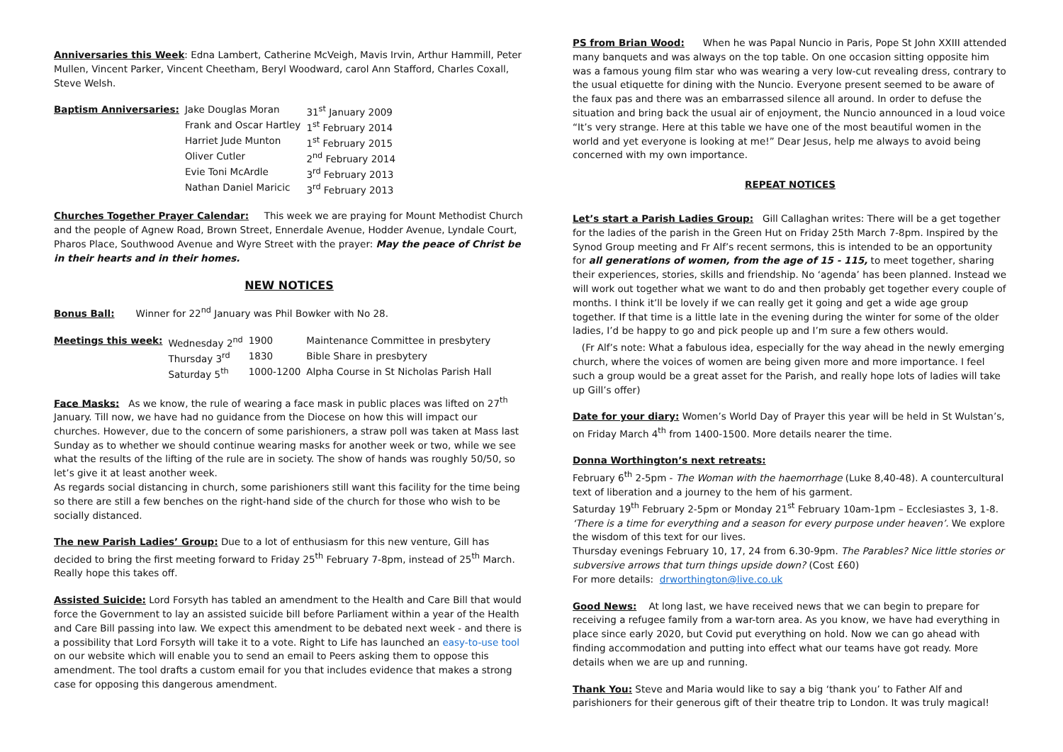Anniversaries this Week: Edna Lambert, Catherine McVeigh, Mavis Irvin, Arthur Hammill, Peter Mullen, Vincent Parker, Vincent Cheetham, Beryl Woodward, carol Ann Stafford, Charles Coxall, Steve Welsh.
| Baptism Anniversaries: | Jake Douglas Moran | 31<sup>st</sup> January 2009 |
| | Frank and Oscar Hartley | 1<sup>st</sup> February 2014 |
| | Harriet Jude Munton | 1<sup>st</sup> February 2015 |
| | Oliver Cutler | 2<sup>nd</sup> February 2014 |
| | Evie Toni McArdle | 3<sup>rd</sup> February 2013 |
| | Nathan Daniel Maricic | 3<sup>rd</sup> February 2013 |
Churches Together Prayer Calendar: This week we are praying for Mount Methodist Church and the people of Agnew Road, Brown Street, Ennerdale Avenue, Hodder Avenue, Lyndale Court, Pharos Place, Southwood Avenue and Wyre Street with the prayer: May the peace of Christ be in their hearts and in their homes.
NEW NOTICES
Bonus Ball: Winner for 22<sup>nd</sup> January was Phil Bowker with No 28.
| Meetings this week: | Wednesday 2<sup>nd</sup> | 1900 | Maintenance Committee in presbytery |
| | Thursday 3<sup>rd</sup> | 1830 | Bible Share in presbytery |
| | Saturday 5<sup>th</sup> | 1000-1200 | Alpha Course in St Nicholas Parish Hall |
Face Masks: As we know, the rule of wearing a face mask in public places was lifted on 27<sup>th</sup> January. Till now, we have had no guidance from the Diocese on how this will impact our churches. However, due to the concern of some parishioners, a straw poll was taken at Mass last Sunday as to whether we should continue wearing masks for another week or two, while we see what the results of the lifting of the rule are in society. The show of hands was roughly 50/50, so let’s give it at least another week.
As regards social distancing in church, some parishioners still want this facility for the time being so there are still a few benches on the right-hand side of the church for those who wish to be socially distanced.
The new Parish Ladies’ Group: Due to a lot of enthusiasm for this new venture, Gill has decided to bring the first meeting forward to Friday 25<sup>th</sup> February 7-8pm, instead of 25<sup>th</sup> March. Really hope this takes off.
Assisted Suicide: Lord Forsyth has tabled an amendment to the Health and Care Bill that would force the Government to lay an assisted suicide bill before Parliament within a year of the Health and Care Bill passing into law. We expect this amendment to be debated next week - and there is a possibility that Lord Forsyth will take it to a vote. Right to Life has launched an easy-to-use tool on our website which will enable you to send an email to Peers asking them to oppose this amendment. The tool drafts a custom email for you that includes evidence that makes a strong case for opposing this dangerous amendment.
PS from Brian Wood: When he was Papal Nuncio in Paris, Pope St John XXIII attended many banquets and was always on the top table. On one occasion sitting opposite him was a famous young film star who was wearing a very low-cut revealing dress, contrary to the usual etiquette for dining with the Nuncio. Everyone present seemed to be aware of the faux pas and there was an embarrassed silence all around. In order to defuse the situation and bring back the usual air of enjoyment, the Nuncio announced in a loud voice “It’s very strange. Here at this table we have one of the most beautiful women in the world and yet everyone is looking at me!” Dear Jesus, help me always to avoid being concerned with my own importance.
REPEAT NOTICES
Let’s start a Parish Ladies Group: Gill Callaghan writes: There will be a get together for the ladies of the parish in the Green Hut on Friday 25th March 7-8pm. Inspired by the Synod Group meeting and Fr Alf’s recent sermons, this is intended to be an opportunity for all generations of women, from the age of 15 - 115, to meet together, sharing their experiences, stories, skills and friendship. No ‘agenda’ has been planned. Instead we will work out together what we want to do and then probably get together every couple of months. I think it’ll be lovely if we can really get it going and get a wide age group together. If that time is a little late in the evening during the winter for some of the older ladies, I’d be happy to go and pick people up and I’m sure a few others would.
(Fr Alf’s note: What a fabulous idea, especially for the way ahead in the newly emerging church, where the voices of women are being given more and more importance. I feel such a group would be a great asset for the Parish, and really hope lots of ladies will take up Gill’s offer)
Date for your diary: Women’s World Day of Prayer this year will be held in St Wulstan’s, on Friday March 4<sup>th</sup> from 1400-1500. More details nearer the time.
Donna Worthington’s next retreats:
February 6<sup>th</sup> 2-5pm - The Woman with the haemorrhage (Luke 8,40-48). A countercultural text of liberation and a journey to the hem of his garment.
Saturday 19<sup>th</sup> February 2-5pm or Monday 21<sup>st</sup> February 10am-1pm – Ecclesiastes 3, 1-8. ‘There is a time for everything and a season for every purpose under heaven’. We explore the wisdom of this text for our lives.
Thursday evenings February 10, 17, 24 from 6.30-9pm. The Parables? Nice little stories or subversive arrows that turn things upside down? (Cost £60)
For more details: drworthington@live.co.uk
Good News: At long last, we have received news that we can begin to prepare for receiving a refugee family from a war-torn area. As you know, we have had everything in place since early 2020, but Covid put everything on hold. Now we can go ahead with finding accommodation and putting into effect what our teams have got ready. More details when we are up and running.
Thank You: Steve and Maria would like to say a big ‘thank you’ to Father Alf and parishioners for their generous gift of their theatre trip to London. It was truly magical!